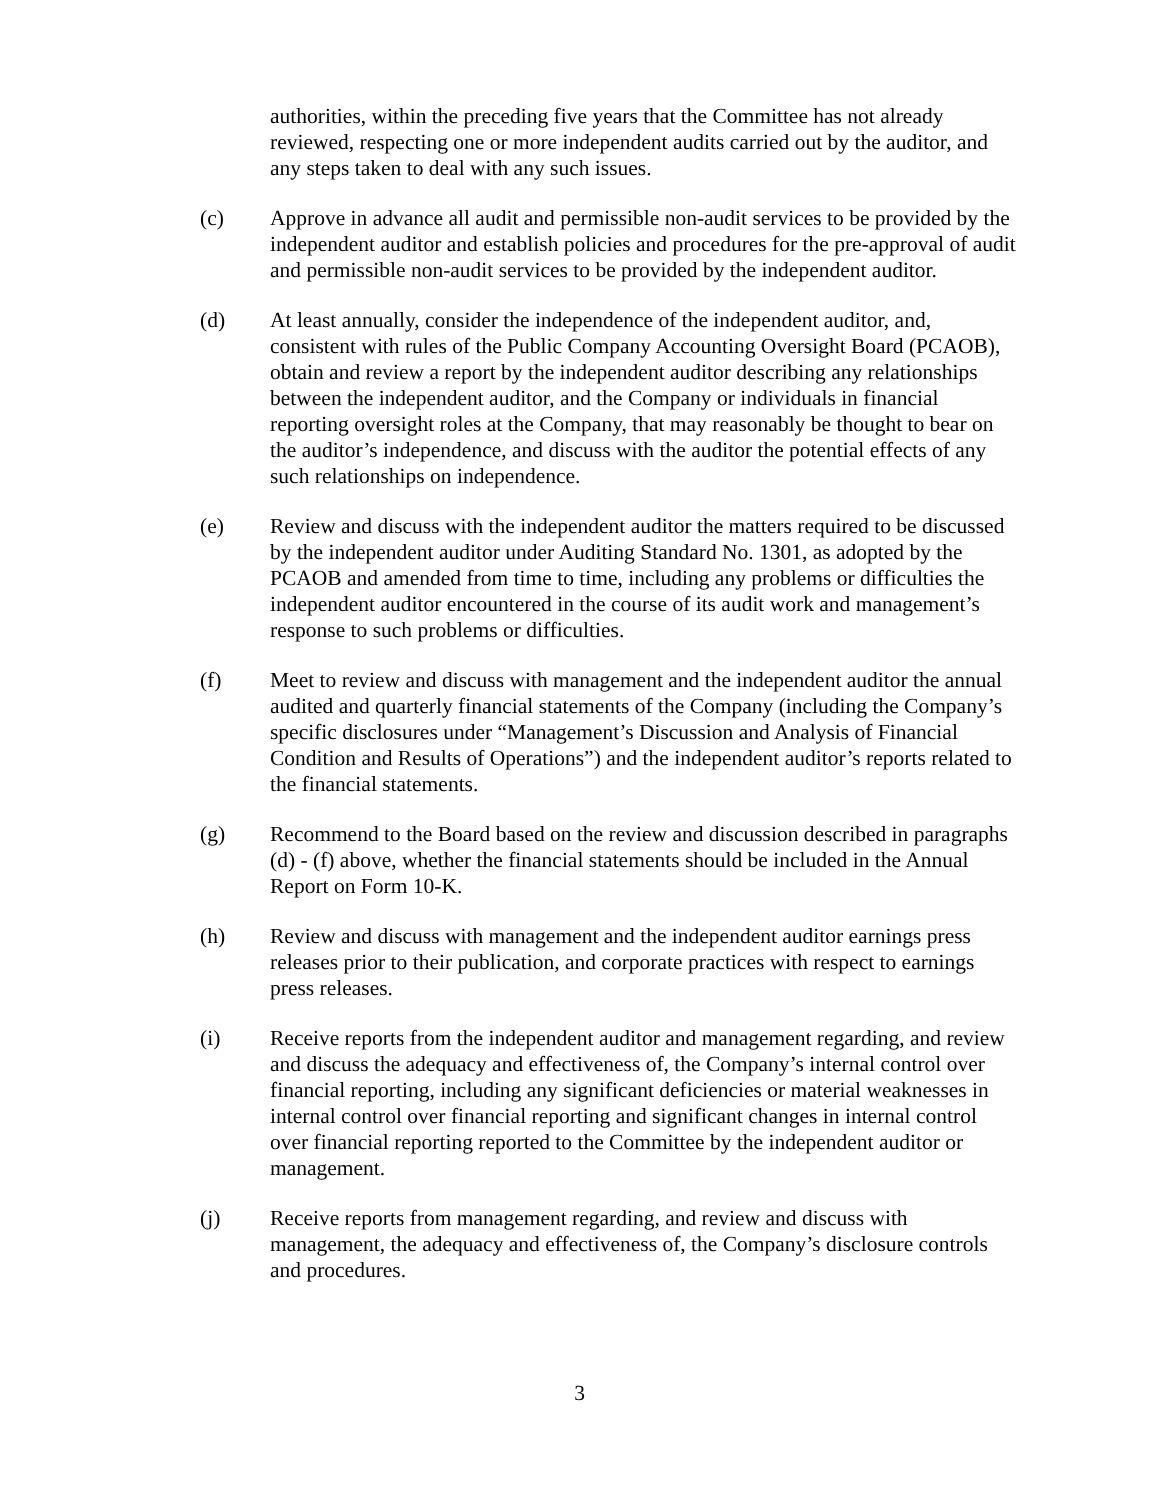authorities, within the preceding five years that the Committee has not already reviewed, respecting one or more independent audits carried out by the auditor, and any steps taken to deal with any such issues.
(c) Approve in advance all audit and permissible non-audit services to be provided by the independent auditor and establish policies and procedures for the pre-approval of audit and permissible non-audit services to be provided by the independent auditor.
(d) At least annually, consider the independence of the independent auditor, and, consistent with rules of the Public Company Accounting Oversight Board (PCAOB), obtain and review a report by the independent auditor describing any relationships between the independent auditor, and the Company or individuals in financial reporting oversight roles at the Company, that may reasonably be thought to bear on the auditor’s independence, and discuss with the auditor the potential effects of any such relationships on independence.
(e) Review and discuss with the independent auditor the matters required to be discussed by the independent auditor under Auditing Standard No. 1301, as adopted by the PCAOB and amended from time to time, including any problems or difficulties the independent auditor encountered in the course of its audit work and management’s response to such problems or difficulties.
(f) Meet to review and discuss with management and the independent auditor the annual audited and quarterly financial statements of the Company (including the Company’s specific disclosures under “Management’s Discussion and Analysis of Financial Condition and Results of Operations”) and the independent auditor’s reports related to the financial statements.
(g) Recommend to the Board based on the review and discussion described in paragraphs (d) - (f) above, whether the financial statements should be included in the Annual Report on Form 10-K.
(h) Review and discuss with management and the independent auditor earnings press releases prior to their publication, and corporate practices with respect to earnings press releases.
(i) Receive reports from the independent auditor and management regarding, and review and discuss the adequacy and effectiveness of, the Company’s internal control over financial reporting, including any significant deficiencies or material weaknesses in internal control over financial reporting and significant changes in internal control over financial reporting reported to the Committee by the independent auditor or management.
(j) Receive reports from management regarding, and review and discuss with management, the adequacy and effectiveness of, the Company’s disclosure controls and procedures.
3